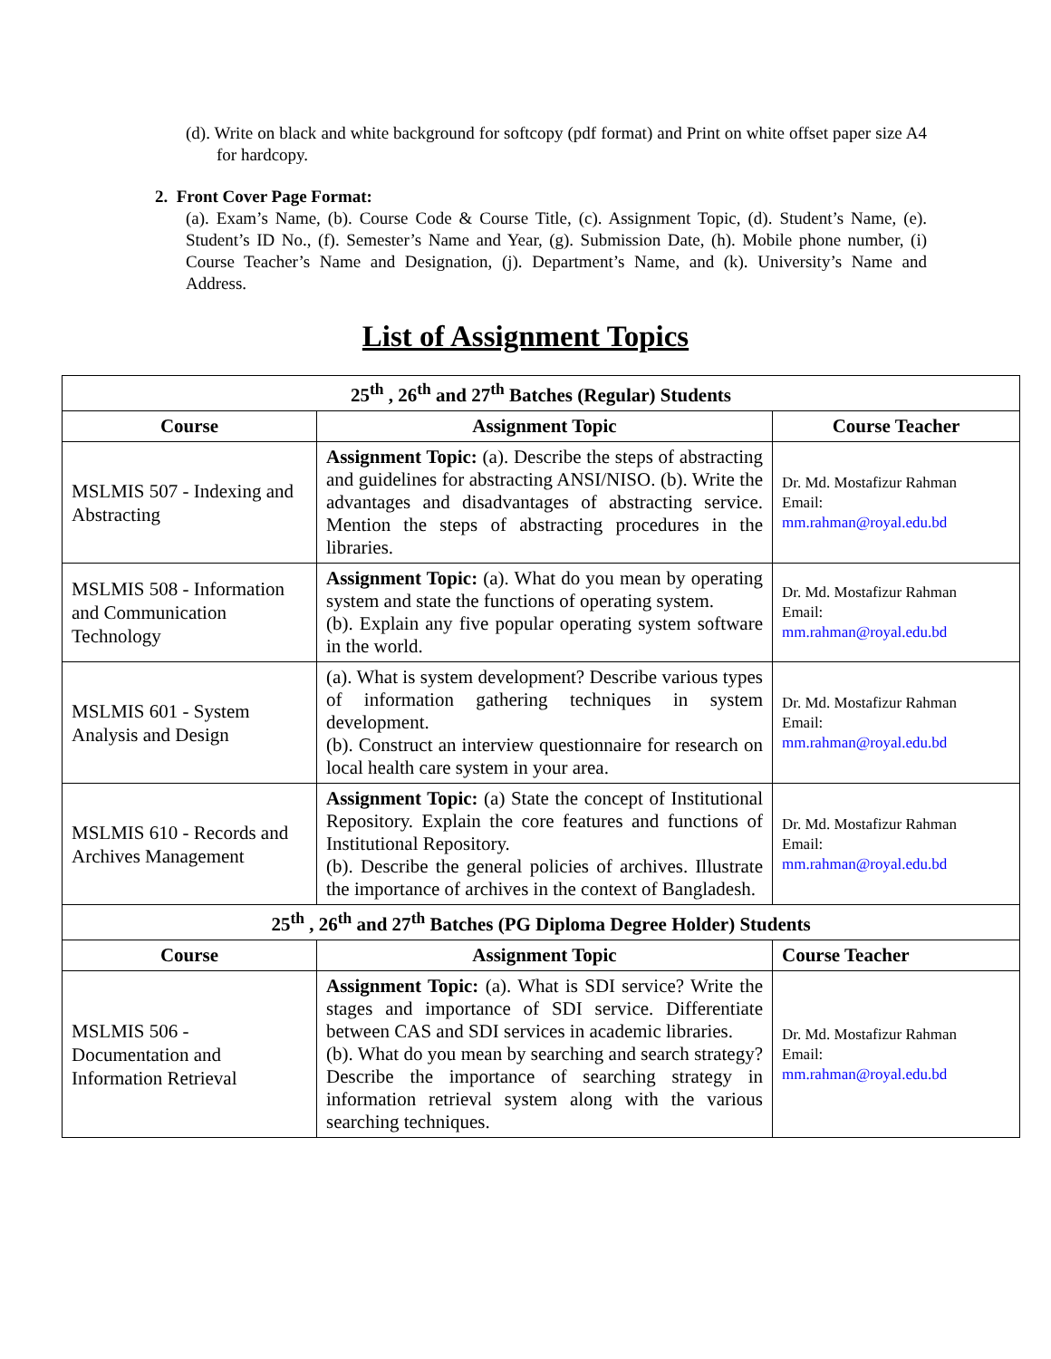(d). Write on black and white background for softcopy (pdf format) and Print on white offset paper size A4 for hardcopy.
2. Front Cover Page Format:
(a). Exam’s Name, (b). Course Code & Course Title, (c). Assignment Topic, (d). Student’s Name, (e). Student’s ID No., (f). Semester’s Name and Year, (g). Submission Date, (h). Mobile phone number, (i) Course Teacher’s Name and Designation, (j). Department’s Name, and (k). University’s Name and Address.
List of Assignment Topics
| 25<sup>th</sup> , 26<sup>th</sup> and 27<sup>th</sup> Batches (Regular) Students | | |
| --- | --- | --- |
| Course | Assignment Topic | Course Teacher |
| MSLMIS 507 - Indexing and Abstracting | Assignment Topic: (a). Describe the steps of abstracting and guidelines for abstracting ANSI/NISO. (b). Write the advantages and disadvantages of abstracting service. Mention the steps of abstracting procedures in the libraries. | Dr. Md. Mostafizur Rahman Email: mm.rahman@royal.edu.bd |
| MSLMIS 508 - Information and Communication Technology | Assignment Topic: (a). What do you mean by operating system and state the functions of operating system. (b). Explain any five popular operating system software in the world. | Dr. Md. Mostafizur Rahman Email: mm.rahman@royal.edu.bd |
| MSLMIS 601 - System Analysis and Design | (a). What is system development? Describe various types of information gathering techniques in system development. (b). Construct an interview questionnaire for research on local health care system in your area. | Dr. Md. Mostafizur Rahman Email: mm.rahman@royal.edu.bd |
| MSLMIS 610 - Records and Archives Management | Assignment Topic: (a) State the concept of Institutional Repository. Explain the core features and functions of Institutional Repository. (b). Describe the general policies of archives. Illustrate the importance of archives in the context of Bangladesh. | Dr. Md. Mostafizur Rahman Email: mm.rahman@royal.edu.bd |
| 25<sup>th</sup> , 26<sup>th</sup> and 27<sup>th</sup> Batches (PG Diploma Degree Holder) Students | | |
| Course | Assignment Topic | Course Teacher |
| MSLMIS 506 - Documentation and Information Retrieval | Assignment Topic: (a). What is SDI service? Write the stages and importance of SDI service. Differentiate between CAS and SDI services in academic libraries. (b). What do you mean by searching and search strategy? Describe the importance of searching strategy in information retrieval system along with the various searching techniques. | Dr. Md. Mostafizur Rahman Email: mm.rahman@royal.edu.bd |